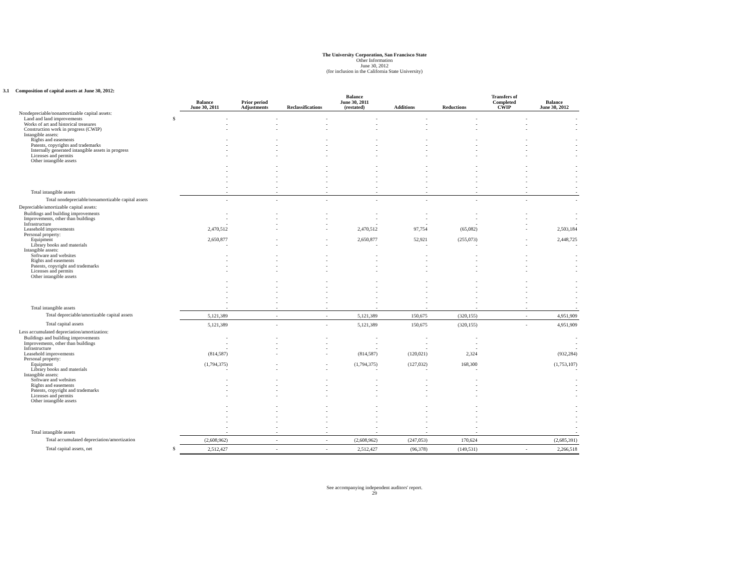The University Corporation, San Francisco State
Other Information
June 30, 2012
(for inclusion in the California State University)
3.1 Composition of capital assets at June 30, 2012:
| | | Balance June 30, 2011 | Prior period Adjustments | Reclassifications | Balance June 30, 2011 (restated) | Additions | Reductions | Transfers of Completed CWIP | Balance June 30, 2012 |
| --- | --- | --- | --- | --- | --- | --- | --- | --- | --- |
| Nondepreciable/nonamortizable capital assets: | | | | | | | | | |
| Land and land improvements | $ | - | - | - | - | - | - | - | - |
| Works of art and historical treasures | | - | - | - | - | - | - | - | - |
| Construction work in progress (CWIP) | | - | - | - | - | - | - | - | - |
| Intangible assets: | | | | | | | | | |
| Rights and easements | | - | - | - | - | - | - | - | - |
| Patents, copyrights and trademarks | | - | - | - | - | - | - | - | - |
| Internally generated intangible assets in progress | | - | - | - | - | - | - | - | - |
| Licenses and permits | | - | - | - | - | - | - | - | - |
| Other intangible assets | | | | | | | | | |
| | | - | - | - | - | - | - | - | - |
| | | - | - | - | - | - | - | - | - |
| | | - | - | - | - | - | - | - | - |
| | | - | - | - | - | - | - | - | - |
| | | - | - | - | - | - | - | - | - |
| Total intangible assets | | - | - | - | - | - | - | - | - |
| Total nondepreciable/nonamortizable capital assets | | - | - | - | - | - | - | - | - |
| Depreciable/amortizable capital assets: | | | | | | | | | |
| Buildings and building improvements | | - | - | - | - | - | - | - | - |
| Improvements, other than buildings | | - | - | - | - | - | - | - | - |
| Infrastructure | | - | - | - | - | - | - | - | - |
| Leasehold improvements | | 2,470,512 | - | - | 2,470,512 | 97,754 | (65,082) | - | 2,503,184 |
| Personal property: | | | | | | | | | |
| Equipment | | 2,650,877 | - | - | 2,650,877 | 52,921 | (255,073) | - | 2,448,725 |
| Library books and materials | | - | - | - | - | - | - | - | - |
| Intangible assets: | | | | | | | | | |
| Software and websites | | - | - | - | - | - | - | - | - |
| Rights and easements | | - | - | - | - | - | - | - | - |
| Patents, copyright and trademarks | | - | - | - | - | - | - | - | - |
| Licenses and permits | | - | - | - | - | - | - | - | - |
| Other intangible assets | | | | | | | | | |
| | | - | - | - | - | - | - | - | - |
| | | - | - | - | - | - | - | - | - |
| | | - | - | - | - | - | - | - | - |
| | | - | - | - | - | - | - | - | - |
| | | - | - | - | - | - | - | - | - |
| Total intangible assets | | - | - | - | - | - | - | - | - |
| Total depreciable/amortizable capital assets | | 5,121,389 | - | - | 5,121,389 | 150,675 | (320,155) | - | 4,951,909 |
| Total capital assets | | 5,121,389 | - | - | 5,121,389 | 150,675 | (320,155) | - | 4,951,909 |
| Less accumulated depreciation/amortization: | | | | | | | | | |
| Buildings and building improvements | | - | - | - | - | - | - | | - |
| Improvements, other than buildings | | - | - | - | - | - | - | | - |
| Infrastructure | | - | - | - | - | - | - | | - |
| Leasehold improvements | | (814,587) | - | - | (814,587) | (120,021) | 2,324 | | (932,284) |
| Personal property: | | | | | | | | | |
| Equipment | | (1,794,375) | - | - | (1,794,375) | (127,032) | 168,300 | | (1,753,107) |
| Library books and materials | | - | - | - | - | - | - | | - |
| Intangible assets: | | | | | | | | | |
| Software and websites | | - | - | - | - | - | - | | - |
| Rights and easements | | - | - | - | - | - | - | | - |
| Patents, copyright and trademarks | | - | - | - | - | - | - | | - |
| Licenses and permits | | - | - | - | - | - | - | | - |
| Other intangible assets | | | | | | | | | |
| | | - | - | - | - | - | - | | - |
| | | - | - | - | - | - | - | | - |
| | | - | - | - | - | - | - | | - |
| | | - | - | - | - | - | - | | - |
| | | - | - | - | - | - | - | | - |
| Total intangible assets | | - | - | - | - | - | - | | - |
| Total accumulated depreciation/amortization | | (2,608,962) | - | - | (2,608,962) | (247,053) | 170,624 | | (2,685,391) |
| Total capital assets, net | $ | 2,512,427 | - | - | 2,512,427 | (96,378) | (149,531) | - | 2,266,518 |
See accompanying independent auditors' report.
29